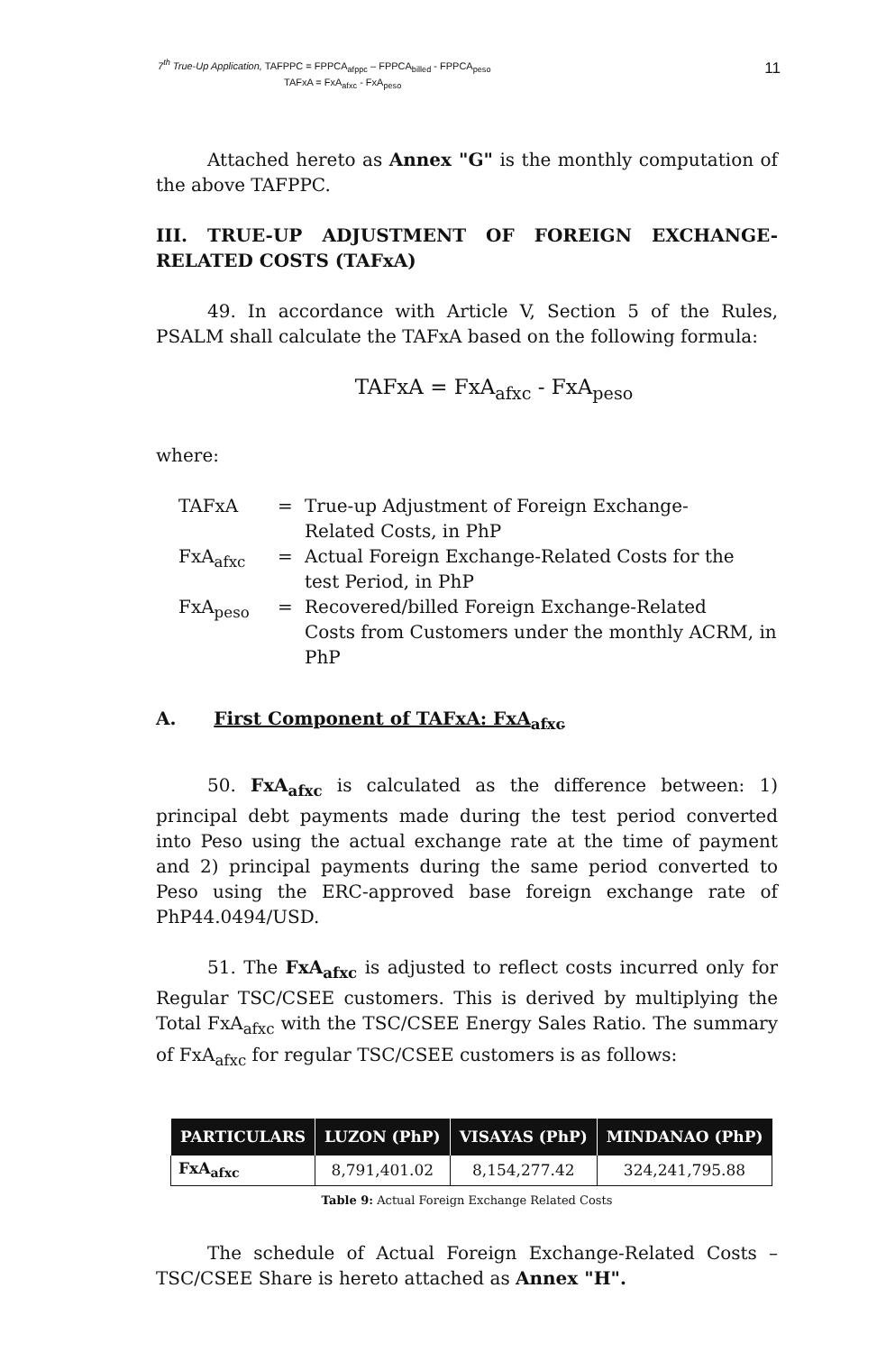7<sup>th</sup> True-Up Application, TAFPPC = FPPCA<sub>afppc</sub> – FPPCA<sub>billed</sub> - FPPCA<sub>peso</sub>
TAFxA = FxA<sub>afxc</sub> - FxA<sub>peso</sub>
11
Attached hereto as Annex "G" is the monthly computation of the above TAFPPC.
III. TRUE-UP ADJUSTMENT OF FOREIGN EXCHANGE-RELATED COSTS (TAFxA)
49. In accordance with Article V, Section 5 of the Rules, PSALM shall calculate the TAFxA based on the following formula:
TAFxA = FxA<sub>afxc</sub> - FxA<sub>peso</sub>
where:
| TAFxA | = | True-up Adjustment of Foreign Exchange- Related Costs, in PhP |
| FxA<sub>afxc</sub> | = | Actual Foreign Exchange-Related Costs for the test Period, in PhP |
| FxA<sub>peso</sub> | = | Recovered/billed Foreign Exchange-Related Costs from Customers under the monthly ACRM, in PhP |
A. First Component of TAFxA: FxA<sub>afxc</sub>
50. FxA<sub>afxc</sub> is calculated as the difference between: 1) principal debt payments made during the test period converted into Peso using the actual exchange rate at the time of payment and 2) principal payments during the same period converted to Peso using the ERC-approved base foreign exchange rate of PhP44.0494/USD.
51. The FxA<sub>afxc</sub> is adjusted to reflect costs incurred only for Regular TSC/CSEE customers. This is derived by multiplying the Total FxA<sub>afxc</sub> with the TSC/CSEE Energy Sales Ratio. The summary of FxA<sub>afxc</sub> for regular TSC/CSEE customers is as follows:
| PARTICULARS | LUZON (PhP) | VISAYAS (PhP) | MINDANAO (PhP) |
| --- | --- | --- | --- |
| FxA<sub>afxc</sub> | 8,791,401.02 | 8,154,277.42 | 324,241,795.88 |
Table 9: Actual Foreign Exchange Related Costs
The schedule of Actual Foreign Exchange-Related Costs – TSC/CSEE Share is hereto attached as Annex "H".